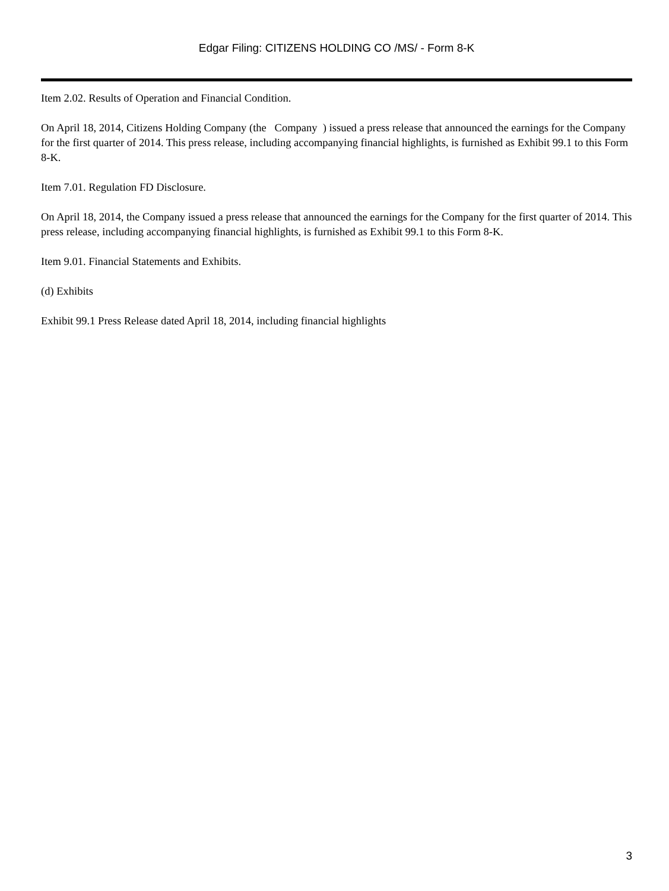Edgar Filing: CITIZENS HOLDING CO /MS/ - Form 8-K
Item 2.02. Results of Operation and Financial Condition.
On April 18, 2014, Citizens Holding Company (the Company ) issued a press release that announced the earnings for the Company for the first quarter of 2014. This press release, including accompanying financial highlights, is furnished as Exhibit 99.1 to this Form 8-K.
Item 7.01. Regulation FD Disclosure.
On April 18, 2014, the Company issued a press release that announced the earnings for the Company for the first quarter of 2014. This press release, including accompanying financial highlights, is furnished as Exhibit 99.1 to this Form 8-K.
Item 9.01. Financial Statements and Exhibits.
(d) Exhibits
Exhibit 99.1 Press Release dated April 18, 2014, including financial highlights
3